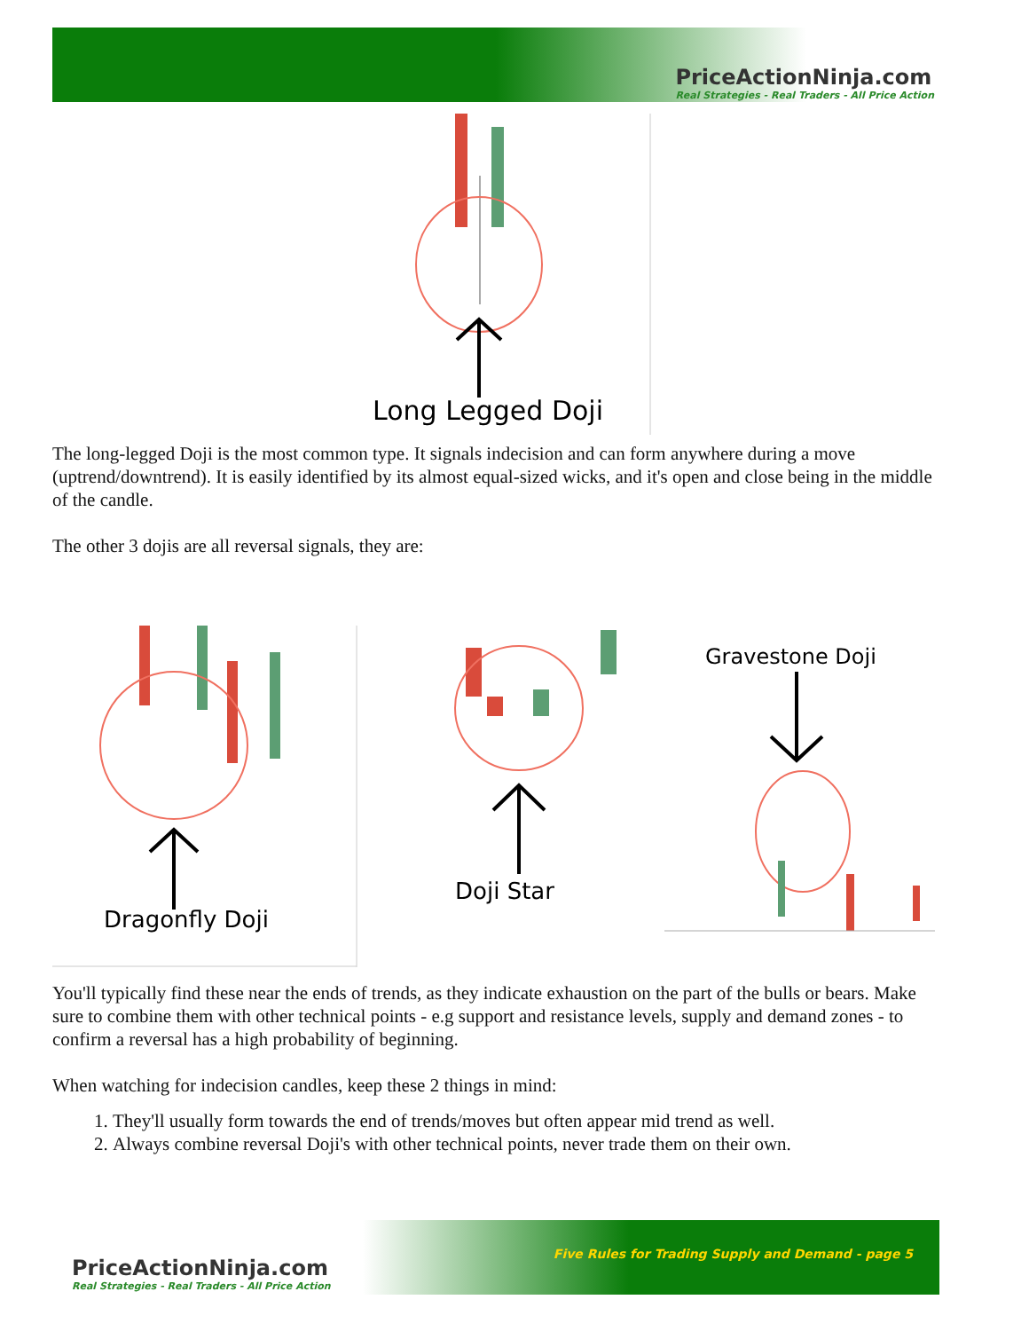PriceActionNinja.com
Real Strategies - Real Traders - All Price Action
Long Legged Doji
The long-legged Doji is the most common type. It signals indecision and can form anywhere during a move (uptrend/downtrend). It is easily identified by its almost equal-sized wicks, and it's open and close being in the middle of the candle.
The other 3 dojis are all reversal signals, they are:
Dragonfly Doji
Doji Star
Gravestone Doji
You'll typically find these near the ends of trends, as they indicate exhaustion on the part of the bulls or bears. Make sure to combine them with other technical points - e.g support and resistance levels, supply and demand zones - to confirm a reversal has a high probability of beginning.
When watching for indecision candles, keep these 2 things in mind:
1. They'll usually form towards the end of trends/moves but often appear mid trend as well.
2. Always combine reversal Doji's with other technical points, never trade them on their own.
PriceActionNinja.com
Real Strategies - Real Traders - All Price Action
Five Rules for Trading Supply and Demand - page 5